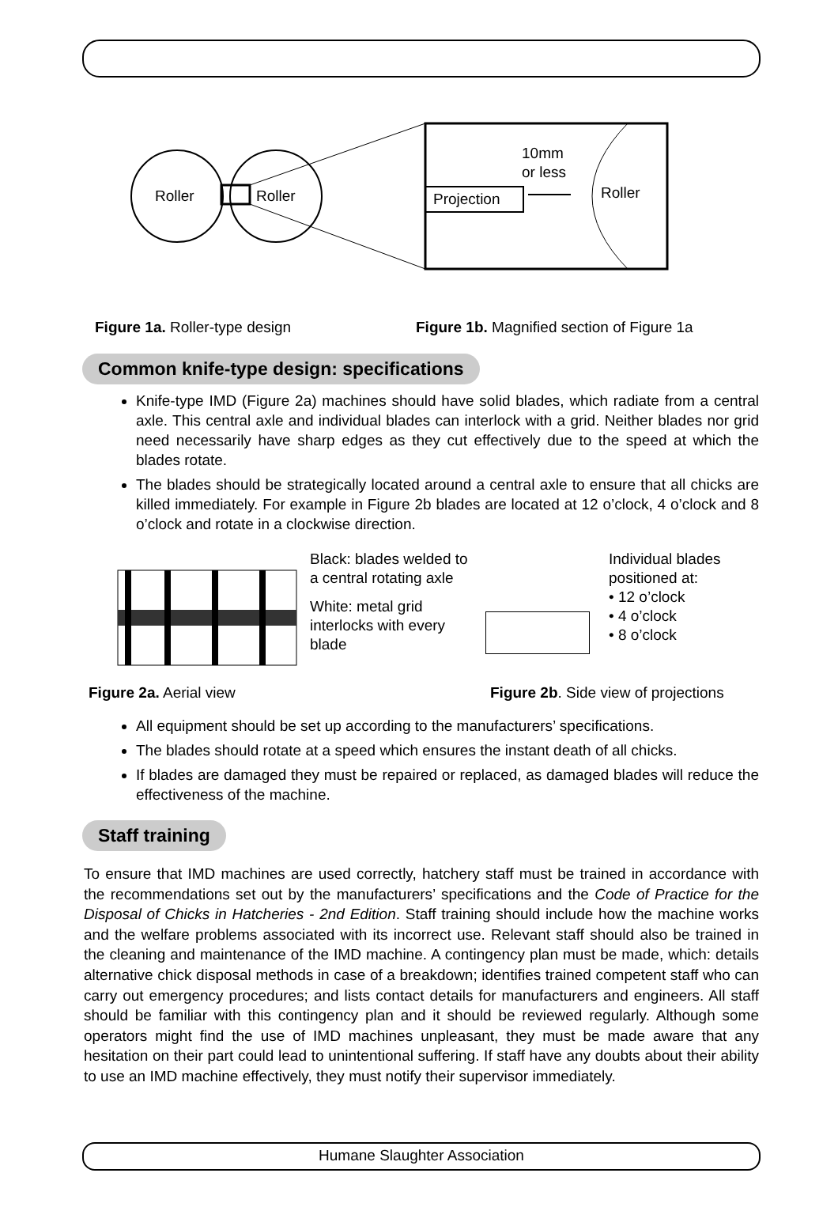Roller
Roller
Projection
10mm
or less
Roller
Figure 1a. Roller-type design Figure 1b. Magnified section of Figure 1a
Common knife-type design: specifications
Knife-type IMD (Figure 2a) machines should have solid blades, which radiate from a central axle. This central axle and individual blades can interlock with a grid. Neither blades nor grid need necessarily have sharp edges as they cut effectively due to the speed at which the blades rotate.
The blades should be strategically located around a central axle to ensure that all chicks are killed immediately. For example in Figure 2b blades are located at 12 o’clock, 4 o’clock and 8 o’clock and rotate in a clockwise direction.
Black: blades welded to a central rotating axle
White: metal grid interlocks with every blade
Individual blades
positioned at:
• 12 o’clock
• 4 o’clock
• 8 o’clock
Figure 2a. Aerial view Figure 2b. Side view of projections
All equipment should be set up according to the manufacturers’ specifications.
The blades should rotate at a speed which ensures the instant death of all chicks.
If blades are damaged they must be repaired or replaced, as damaged blades will reduce the effectiveness of the machine.
Staff training
To ensure that IMD machines are used correctly, hatchery staff must be trained in accordance with the recommendations set out by the manufacturers’ specifications and the Code of Practice for the Disposal of Chicks in Hatcheries - 2nd Edition. Staff training should include how the machine works and the welfare problems associated with its incorrect use. Relevant staff should also be trained in the cleaning and maintenance of the IMD machine. A contingency plan must be made, which: details alternative chick disposal methods in case of a breakdown; identifies trained competent staff who can carry out emergency procedures; and lists contact details for manufacturers and engineers. All staff should be familiar with this contingency plan and it should be reviewed regularly. Although some operators might find the use of IMD machines unpleasant, they must be made aware that any hesitation on their part could lead to unintentional suffering. If staff have any doubts about their ability to use an IMD machine effectively, they must notify their supervisor immediately.
Humane Slaughter Association